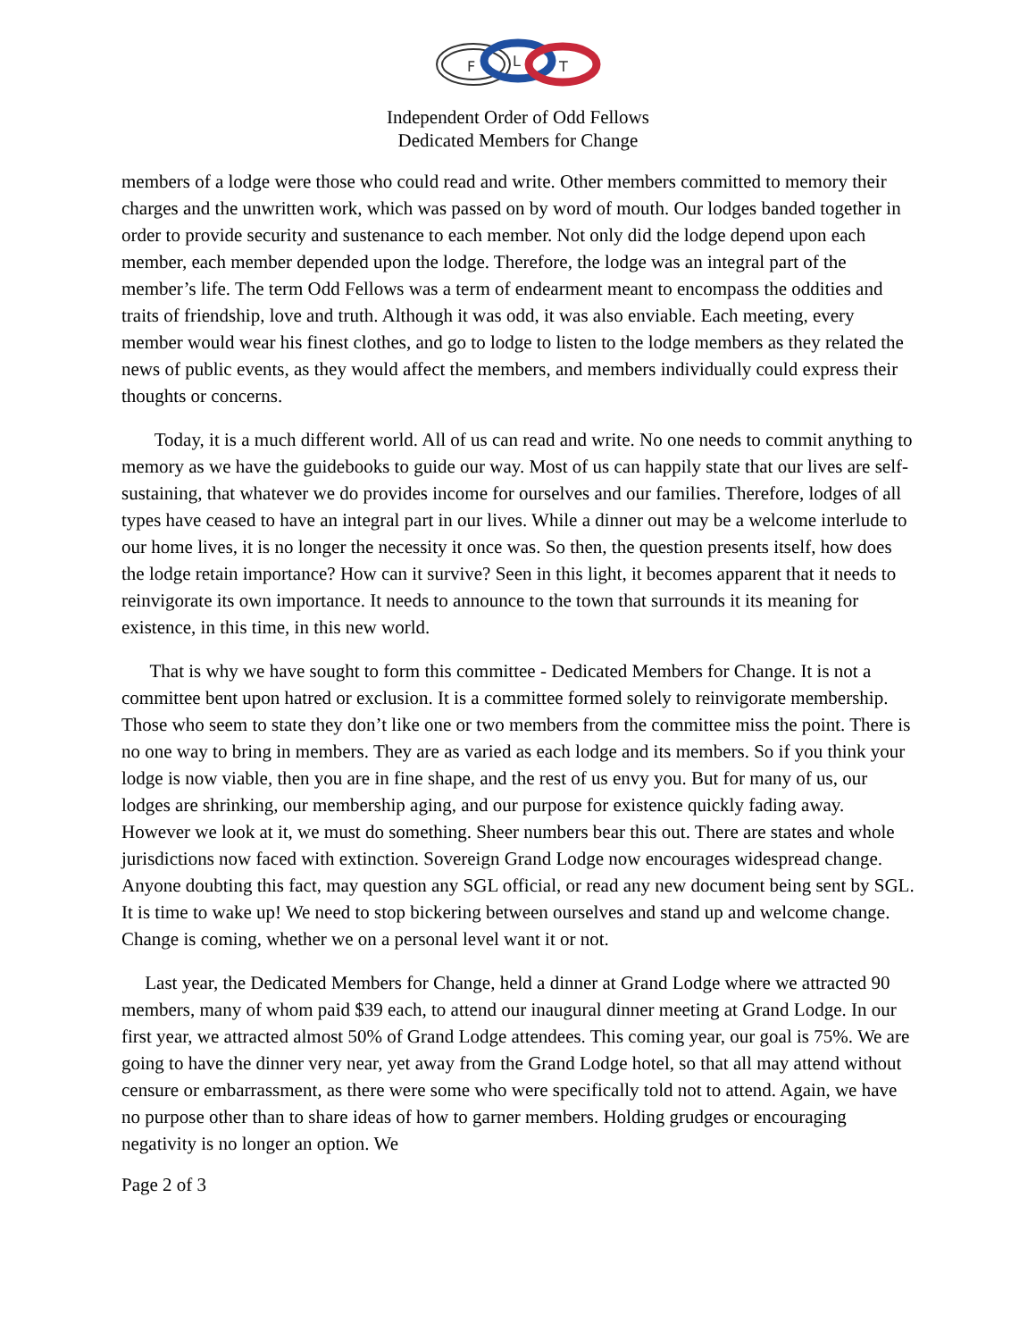F
L
T
Independent Order of Odd Fellows
Dedicated Members for Change
members of a lodge were those who could read and write. Other members committed to memory their charges and the unwritten work, which was passed on by word of mouth. Our lodges banded together in order to provide security and sustenance to each member. Not only did the lodge depend upon each member, each member depended upon the lodge. Therefore, the lodge was an integral part of the member’s life. The term Odd Fellows was a term of endearment meant to encompass the oddities and traits of friendship, love and truth. Although it was odd, it was also enviable. Each meeting, every member would wear his finest clothes, and go to lodge to listen to the lodge members as they related the news of public events, as they would affect the members, and members individually could express their thoughts or concerns.
Today, it is a much different world. All of us can read and write. No one needs to commit anything to memory as we have the guidebooks to guide our way. Most of us can happily state that our lives are self-sustaining, that whatever we do provides income for ourselves and our families. Therefore, lodges of all types have ceased to have an integral part in our lives. While a dinner out may be a welcome interlude to our home lives, it is no longer the necessity it once was. So then, the question presents itself, how does the lodge retain importance? How can it survive? Seen in this light, it becomes apparent that it needs to reinvigorate its own importance. It needs to announce to the town that surrounds it its meaning for existence, in this time, in this new world.
That is why we have sought to form this committee - Dedicated Members for Change. It is not a committee bent upon hatred or exclusion. It is a committee formed solely to reinvigorate membership. Those who seem to state they don’t like one or two members from the committee miss the point. There is no one way to bring in members. They are as varied as each lodge and its members. So if you think your lodge is now viable, then you are in fine shape, and the rest of us envy you. But for many of us, our lodges are shrinking, our membership aging, and our purpose for existence quickly fading away. However we look at it, we must do something. Sheer numbers bear this out. There are states and whole jurisdictions now faced with extinction. Sovereign Grand Lodge now encourages widespread change. Anyone doubting this fact, may question any SGL official, or read any new document being sent by SGL. It is time to wake up! We need to stop bickering between ourselves and stand up and welcome change. Change is coming, whether we on a personal level want it or not.
Last year, the Dedicated Members for Change, held a dinner at Grand Lodge where we attracted 90 members, many of whom paid $39 each, to attend our inaugural dinner meeting at Grand Lodge. In our first year, we attracted almost 50% of Grand Lodge attendees. This coming year, our goal is 75%. We are going to have the dinner very near, yet away from the Grand Lodge hotel, so that all may attend without censure or embarrassment, as there were some who were specifically told not to attend. Again, we have no purpose other than to share ideas of how to garner members. Holding grudges or encouraging negativity is no longer an option. We
Page 2 of 3